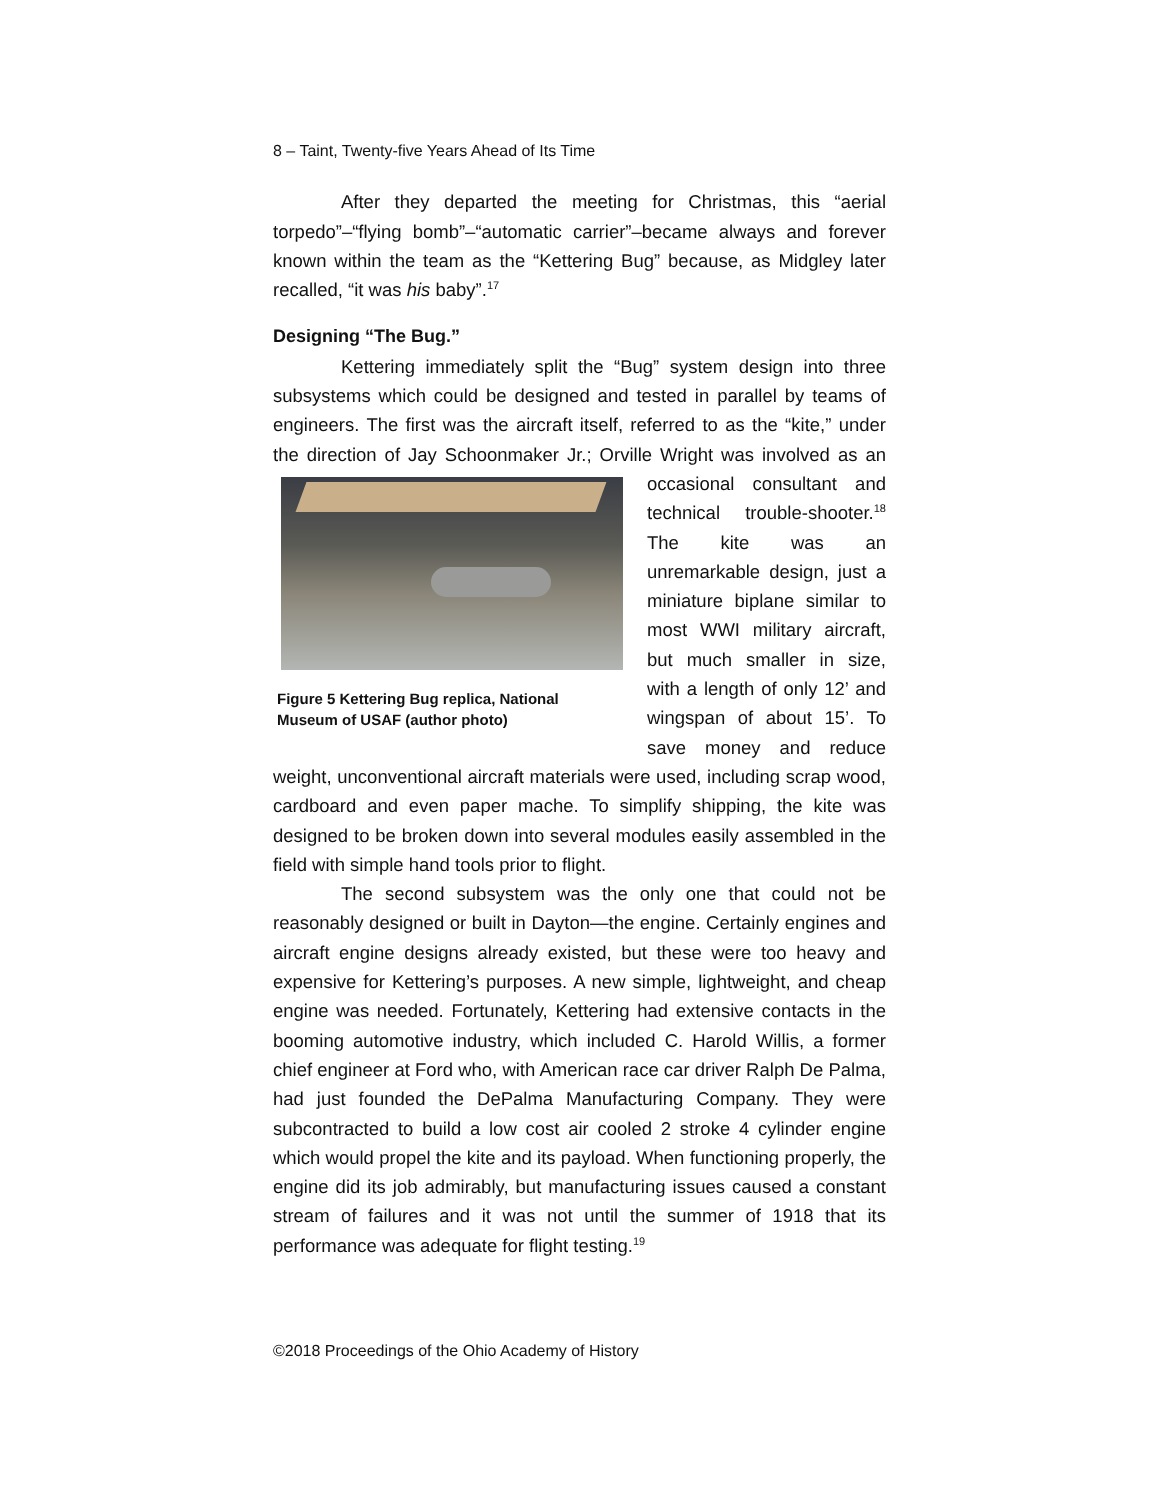8 – Taint, Twenty-five Years Ahead of Its Time
After they departed the meeting for Christmas, this “aerial torpedo”–“flying bomb”–“automatic carrier”–became always and forever known within the team as the “Kettering Bug” because, as Midgley later recalled, “it was his baby”.<sup>17</sup>
Designing “The Bug.”
Kettering immediately split the “Bug” system design into three subsystems which could be designed and tested in parallel by teams of engineers. The first was the aircraft itself, referred to as the “kite,” under the direction of Jay Schoonmaker Jr.; Orville Wright was involved Figure 5 Kettering Bug replica, National Museum of USAF (author photo) as an occasional consultant and technical trouble-shooter.<sup>18</sup> The kite was an unremarkable design, just a miniature biplane similar to most WWI military aircraft, but much smaller in size, with a length of only 12’ and wingspan of about 15’. To save money and reduce weight, unconventional aircraft materials were used, including scrap wood, cardboard and even paper mache. To simplify shipping, the kite was designed to be broken down into several modules easily assembled in the field with simple hand tools prior to flight.
The second subsystem was the only one that could not be reasonably designed or built in Dayton—the engine. Certainly engines and aircraft engine designs already existed, but these were too heavy and expensive for Kettering’s purposes. A new simple, lightweight, and cheap engine was needed. Fortunately, Kettering had extensive contacts in the booming automotive industry, which included C. Harold Willis, a former chief engineer at Ford who, with American race car driver Ralph De Palma, had just founded the DePalma Manufacturing Company. They were subcontracted to build a low cost air cooled 2 stroke 4 cylinder engine which would propel the kite and its payload. When functioning properly, the engine did its job admirably, but manufacturing issues caused a constant stream of failures and it was not until the summer of 1918 that its performance was adequate for flight testing.<sup>19</sup>
©2018 Proceedings of the Ohio Academy of History